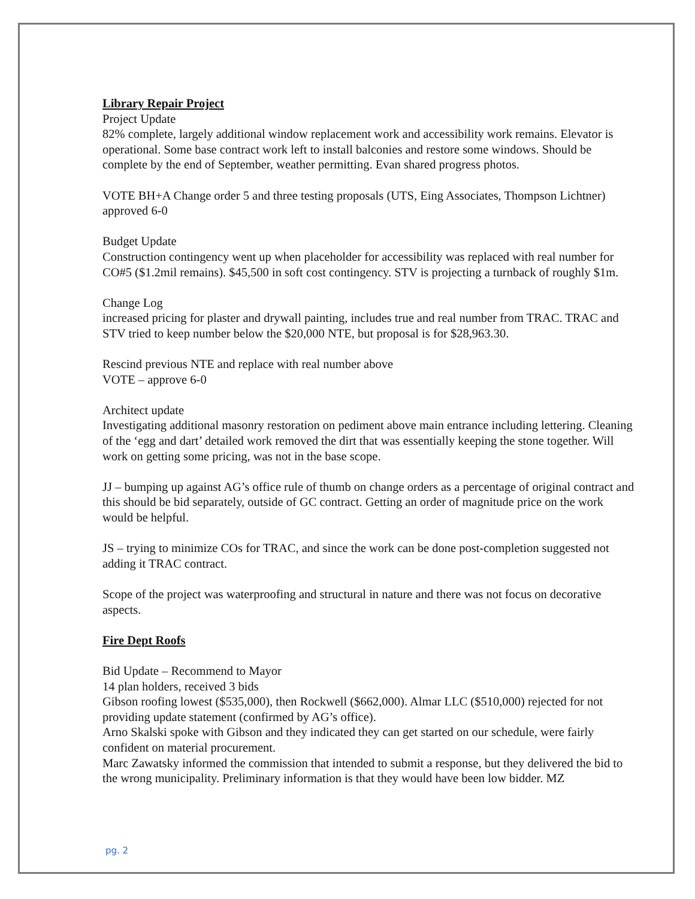Library Repair Project
Project Update
82% complete, largely additional window replacement work and accessibility work remains. Elevator is operational. Some base contract work left to install balconies and restore some windows. Should be complete by the end of September, weather permitting. Evan shared progress photos.
VOTE BH+A Change order 5 and three testing proposals (UTS, Eing Associates, Thompson Lichtner) approved 6-0
Budget Update
Construction contingency went up when placeholder for accessibility was replaced with real number for CO#5 ($1.2mil remains). $45,500 in soft cost contingency. STV is projecting a turnback of roughly $1m.
Change Log
increased pricing for plaster and drywall painting, includes true and real number from TRAC. TRAC and STV tried to keep number below the $20,000 NTE, but proposal is for $28,963.30.
Rescind previous NTE and replace with real number above
VOTE – approve 6-0
Architect update
Investigating additional masonry restoration on pediment above main entrance including lettering. Cleaning of the ‘egg and dart’ detailed work removed the dirt that was essentially keeping the stone together. Will work on getting some pricing, was not in the base scope.
JJ – bumping up against AG’s office rule of thumb on change orders as a percentage of original contract and this should be bid separately, outside of GC contract. Getting an order of magnitude price on the work would be helpful.
JS – trying to minimize COs for TRAC, and since the work can be done post-completion suggested not adding it TRAC contract.
Scope of the project was waterproofing and structural in nature and there was not focus on decorative aspects.
Fire Dept Roofs
Bid Update – Recommend to Mayor
14 plan holders, received 3 bids
Gibson roofing lowest ($535,000), then Rockwell ($662,000). Almar LLC ($510,000) rejected for not providing update statement (confirmed by AG’s office).
Arno Skalski spoke with Gibson and they indicated they can get started on our schedule, were fairly confident on material procurement.
Marc Zawatsky informed the commission that intended to submit a response, but they delivered the bid to the wrong municipality. Preliminary information is that they would have been low bidder. MZ
pg. 2